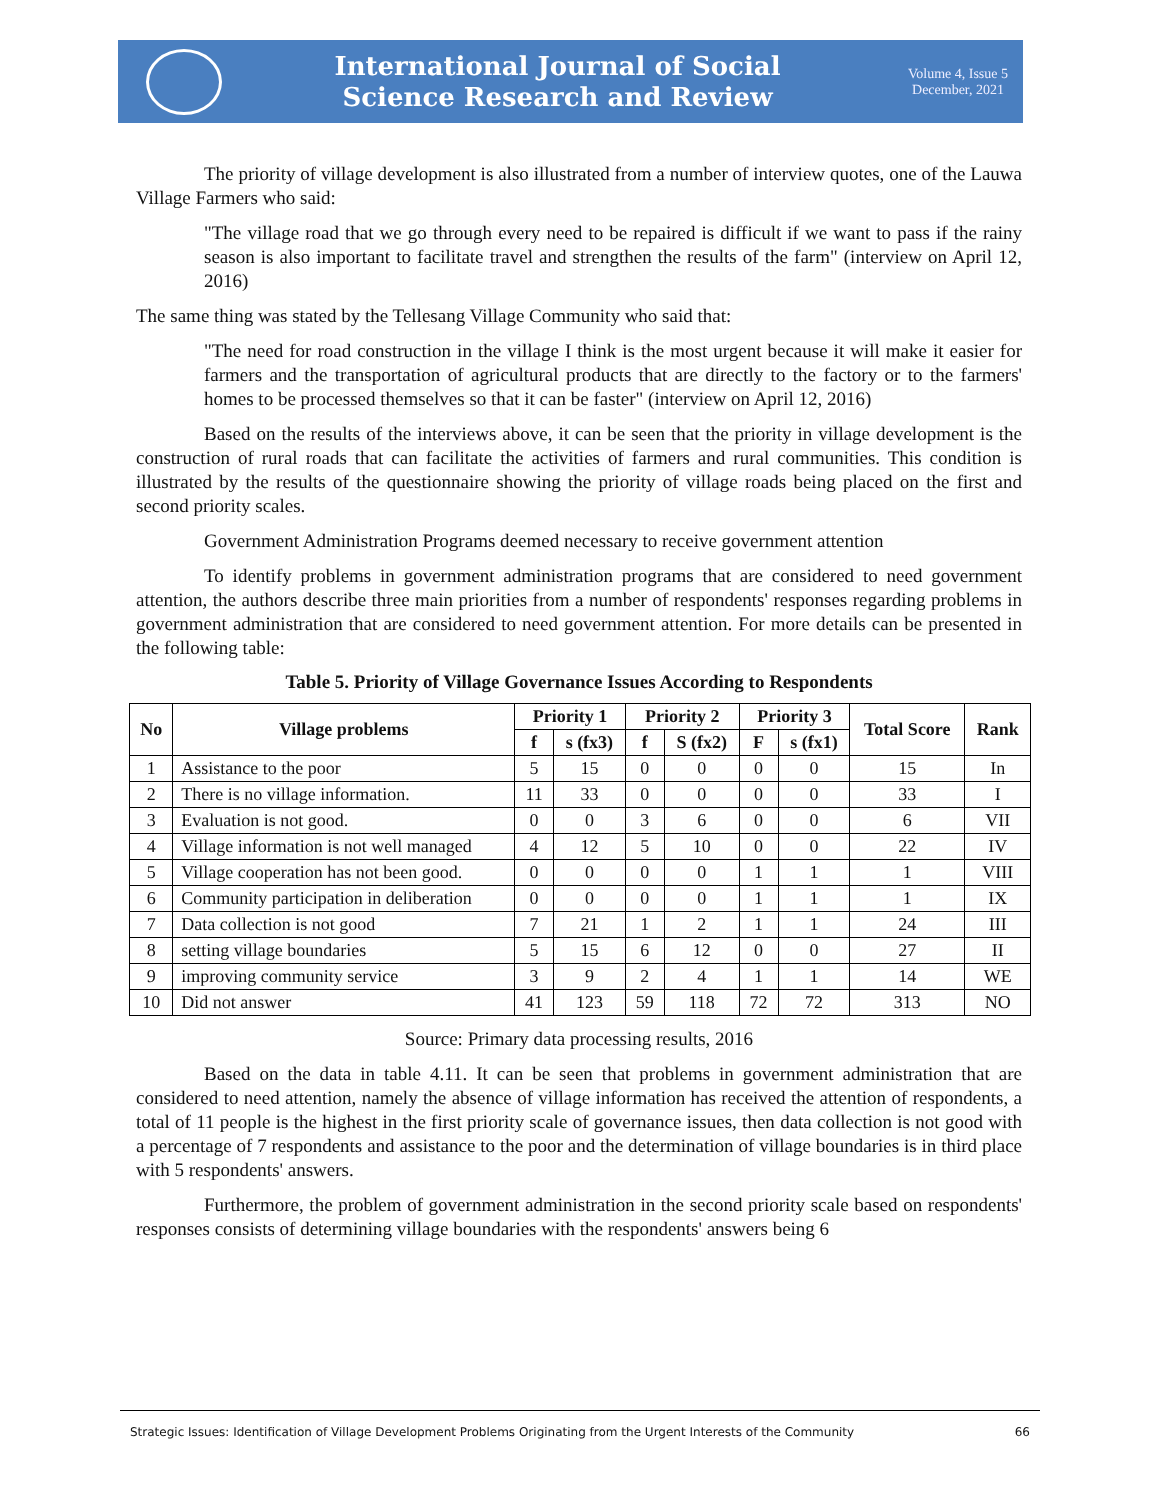International Journal of Social
Science Research and Review
Volume 4, Issue 5
December, 2021
The priority of village development is also illustrated from a number of interview quotes, one of the Lauwa Village Farmers who said:
"The village road that we go through every need to be repaired is difficult if we want to pass if the rainy season is also important to facilitate travel and strengthen the results of the farm" (interview on April 12, 2016)
The same thing was stated by the Tellesang Village Community who said that:
"The need for road construction in the village I think is the most urgent because it will make it easier for farmers and the transportation of agricultural products that are directly to the factory or to the farmers' homes to be processed themselves so that it can be faster" (interview on April 12, 2016)
Based on the results of the interviews above, it can be seen that the priority in village development is the construction of rural roads that can facilitate the activities of farmers and rural communities. This condition is illustrated by the results of the questionnaire showing the priority of village roads being placed on the first and second priority scales.
Government Administration Programs deemed necessary to receive government attention
To identify problems in government administration programs that are considered to need government attention, the authors describe three main priorities from a number of respondents' responses regarding problems in government administration that are considered to need government attention. For more details can be presented in the following table:
Table 5. Priority of Village Governance Issues According to Respondents
| No | Village problems | Priority 1 | | Priority 2 | | Priority 3 | | Total Score | Rank |
| --- | --- | --- | --- | --- | --- | --- | --- | --- | --- |
| | | f | s (fx3) | f | S (fx2) | F | s (fx1) | | |
| 1 | Assistance to the poor | 5 | 15 | 0 | 0 | 0 | 0 | 15 | In |
| 2 | There is no village information. | 11 | 33 | 0 | 0 | 0 | 0 | 33 | I |
| 3 | Evaluation is not good. | 0 | 0 | 3 | 6 | 0 | 0 | 6 | VII |
| 4 | Village information is not well managed | 4 | 12 | 5 | 10 | 0 | 0 | 22 | IV |
| 5 | Village cooperation has not been good. | 0 | 0 | 0 | 0 | 1 | 1 | 1 | VIII |
| 6 | Community participation in deliberation | 0 | 0 | 0 | 0 | 1 | 1 | 1 | IX |
| 7 | Data collection is not good | 7 | 21 | 1 | 2 | 1 | 1 | 24 | III |
| 8 | setting village boundaries | 5 | 15 | 6 | 12 | 0 | 0 | 27 | II |
| 9 | improving community service | 3 | 9 | 2 | 4 | 1 | 1 | 14 | WE |
| 10 | Did not answer | 41 | 123 | 59 | 118 | 72 | 72 | 313 | NO |
Source: Primary data processing results, 2016
Based on the data in table 4.11. It can be seen that problems in government administration that are considered to need attention, namely the absence of village information has received the attention of respondents, a total of 11 people is the highest in the first priority scale of governance issues, then data collection is not good with a percentage of 7 respondents and assistance to the poor and the determination of village boundaries is in third place with 5 respondents' answers.
Furthermore, the problem of government administration in the second priority scale based on respondents' responses consists of determining village boundaries with the respondents' answers being 6
Strategic Issues: Identification of Village Development Problems Originating from the Urgent Interests of the Community 66